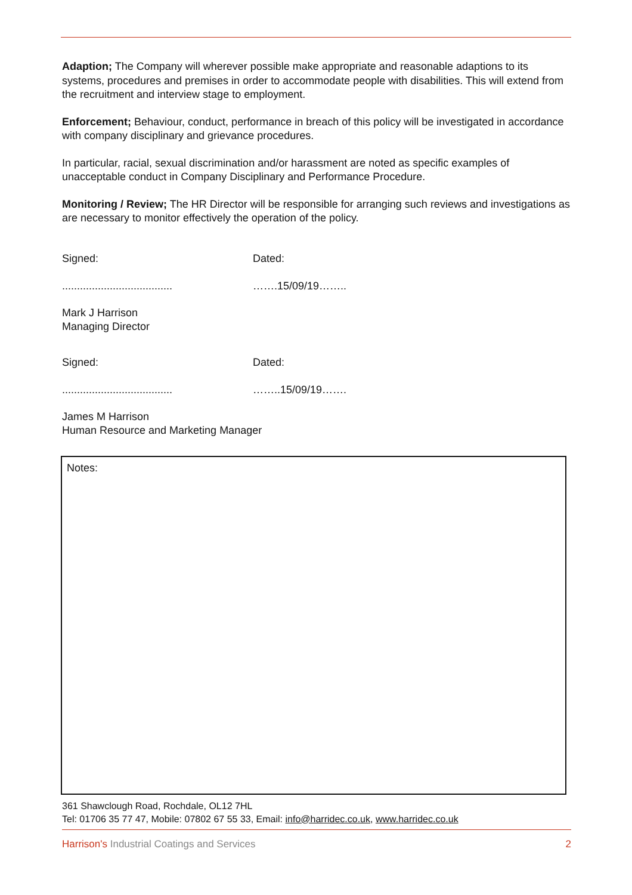Adaption; The Company will wherever possible make appropriate and reasonable adaptions to its systems, procedures and premises in order to accommodate people with disabilities. This will extend from the recruitment and interview stage to employment.
Enforcement; Behaviour, conduct, performance in breach of this policy will be investigated in accordance with company disciplinary and grievance procedures.
In particular, racial, sexual discrimination and/or harassment are noted as specific examples of unacceptable conduct in Company Disciplinary and Performance Procedure.
Monitoring / Review; The HR Director will be responsible for arranging such reviews and investigations as are necessary to monitor effectively the operation of the policy.
Signed:
.....................................
Dated:
…….15/09/19……..
Mark J Harrison
Managing Director
Signed:
.....................................
Dated:
……..15/09/19…….
James M Harrison
Human Resource and Marketing Manager
Notes:
361 Shawclough Road, Rochdale, OL12 7HL
Tel: 01706 35 77 47, Mobile: 07802 67 55 33, Email: info@harridec.co.uk, www.harridec.co.uk
Harrison's Industrial Coatings and Services 2